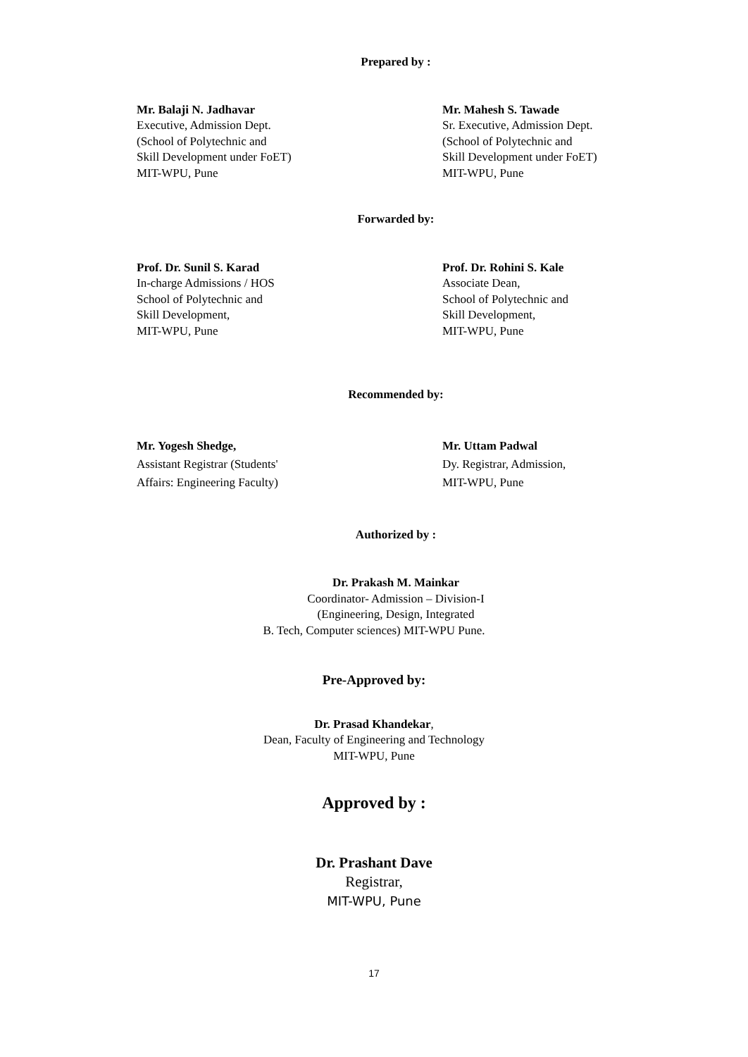Prepared by :
Mr. Balaji N. Jadhavar
Executive, Admission Dept.
(School of Polytechnic and
Skill Development under FoET)
MIT-WPU, Pune
Mr. Mahesh S. Tawade
Sr. Executive, Admission Dept.
(School of Polytechnic and
Skill Development under FoET)
MIT-WPU, Pune
Forwarded by:
Prof. Dr. Sunil S. Karad
In-charge Admissions / HOS
School of Polytechnic and
Skill Development,
MIT-WPU, Pune
Prof. Dr. Rohini S. Kale
Associate Dean,
School of Polytechnic and
Skill Development,
MIT-WPU, Pune
Recommended by:
Mr. Yogesh Shedge,
Assistant Registrar (Students'
Affairs: Engineering Faculty)
Mr. Uttam Padwal
Dy. Registrar, Admission,
MIT-WPU, Pune
Authorized by :
Dr. Prakash M. Mainkar
Coordinator- Admission – Division-I
(Engineering, Design, Integrated
B. Tech, Computer sciences) MIT-WPU Pune.
Pre-Approved by:
Dr. Prasad Khandekar,
Dean, Faculty of Engineering and Technology
MIT-WPU, Pune
Approved by :
Dr. Prashant Dave
Registrar,
MIT-WPU, Pune
17